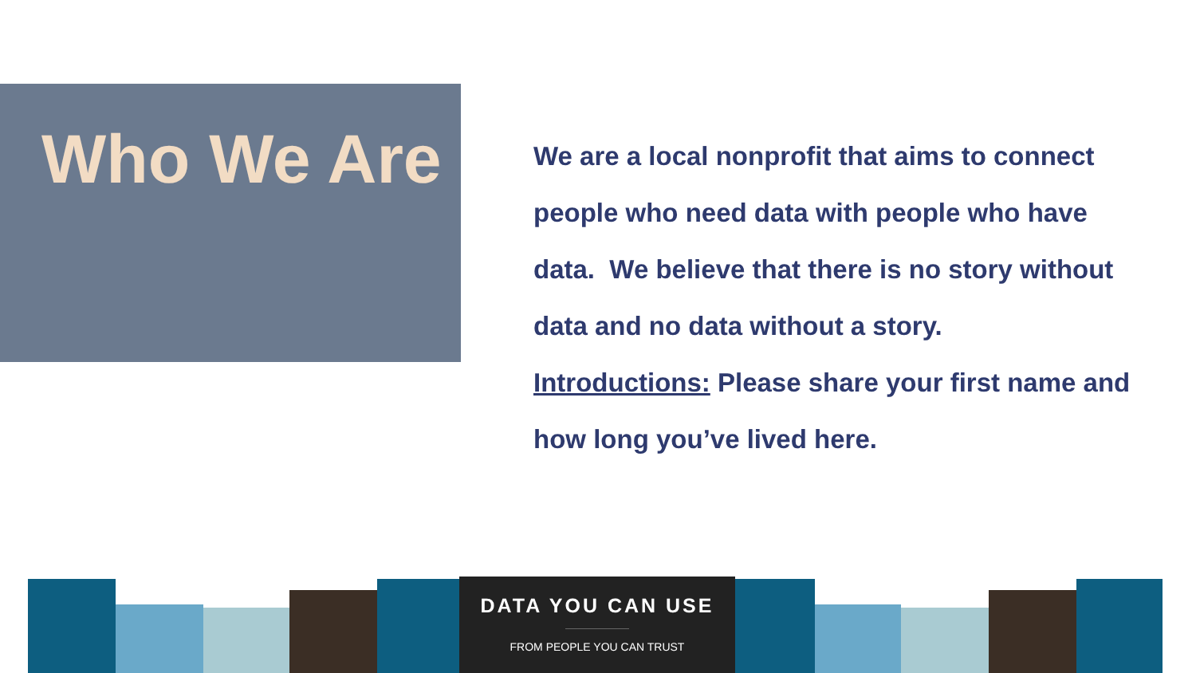Who We Are
We are a local nonprofit that aims to connect people who need data with people who have data. We believe that there is no story without data and no data without a story.
Introductions: Please share your first name and how long you’ve lived here.
DATA YOU CAN USE
FROM PEOPLE YOU CAN TRUST